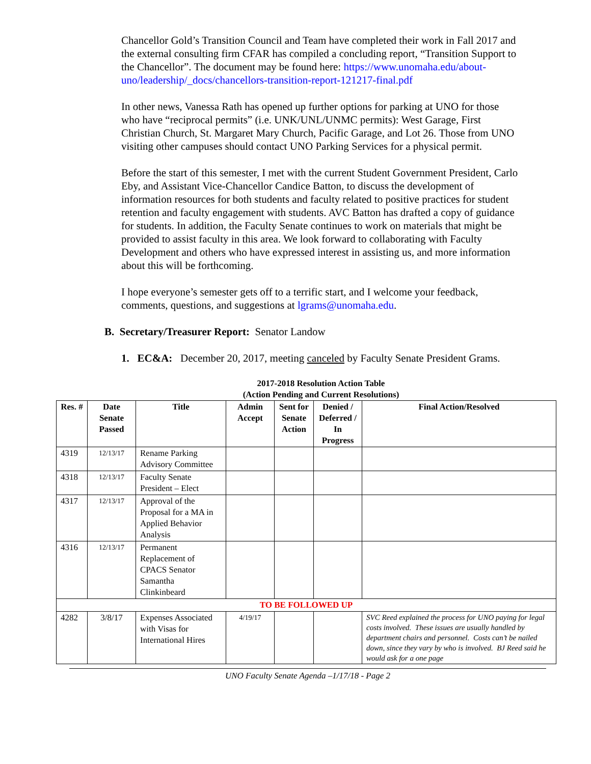Chancellor Gold’s Transition Council and Team have completed their work in Fall 2017 and the external consulting firm CFAR has compiled a concluding report, “Transition Support to the Chancellor”. The document may be found here: https://www.unomaha.edu/about-uno/leadership/_docs/chancellors-transition-report-121217-final.pdf
In other news, Vanessa Rath has opened up further options for parking at UNO for those who have “reciprocal permits” (i.e. UNK/UNL/UNMC permits): West Garage, First Christian Church, St. Margaret Mary Church, Pacific Garage, and Lot 26. Those from UNO visiting other campuses should contact UNO Parking Services for a physical permit.
Before the start of this semester, I met with the current Student Government President, Carlo Eby, and Assistant Vice-Chancellor Candice Batton, to discuss the development of information resources for both students and faculty related to positive practices for student retention and faculty engagement with students. AVC Batton has drafted a copy of guidance for students. In addition, the Faculty Senate continues to work on materials that might be provided to assist faculty in this area. We look forward to collaborating with Faculty Development and others who have expressed interest in assisting us, and more information about this will be forthcoming.
I hope everyone’s semester gets off to a terrific start, and I welcome your feedback, comments, questions, and suggestions at lgrams@unomaha.edu.
B. Secretary/Treasurer Report: Senator Landow
1. EC&A: December 20, 2017, meeting canceled by Faculty Senate President Grams.
2017-2018 Resolution Action Table
(Action Pending and Current Resolutions)
| Res. # | Date Senate Passed | Title | Admin Accept | Sent for Senate Action | Denied / Deferred / In Progress | Final Action/Resolved |
| --- | --- | --- | --- | --- | --- | --- |
| 4319 | 12/13/17 | Rename Parking Advisory Committee | | | | |
| 4318 | 12/13/17 | Faculty Senate President – Elect | | | | |
| 4317 | 12/13/17 | Approval of the Proposal for a MA in Applied Behavior Analysis | | | | |
| 4316 | 12/13/17 | Permanent Replacement of CPACS Senator Samantha Clinkinbeard | | | | |
| TO BE FOLLOWED UP | | | | | | |
| 4282 | 3/8/17 | Expenses Associated with Visas for International Hires | 4/19/17 | | | SVC Reed explained the process for UNO paying for legal costs involved. These issues are usually handled by department chairs and personnel. Costs can’t be nailed down, since they vary by who is involved. BJ Reed said he would ask for a one page |
UNO Faculty Senate Agenda –1/17/18 - Page 2